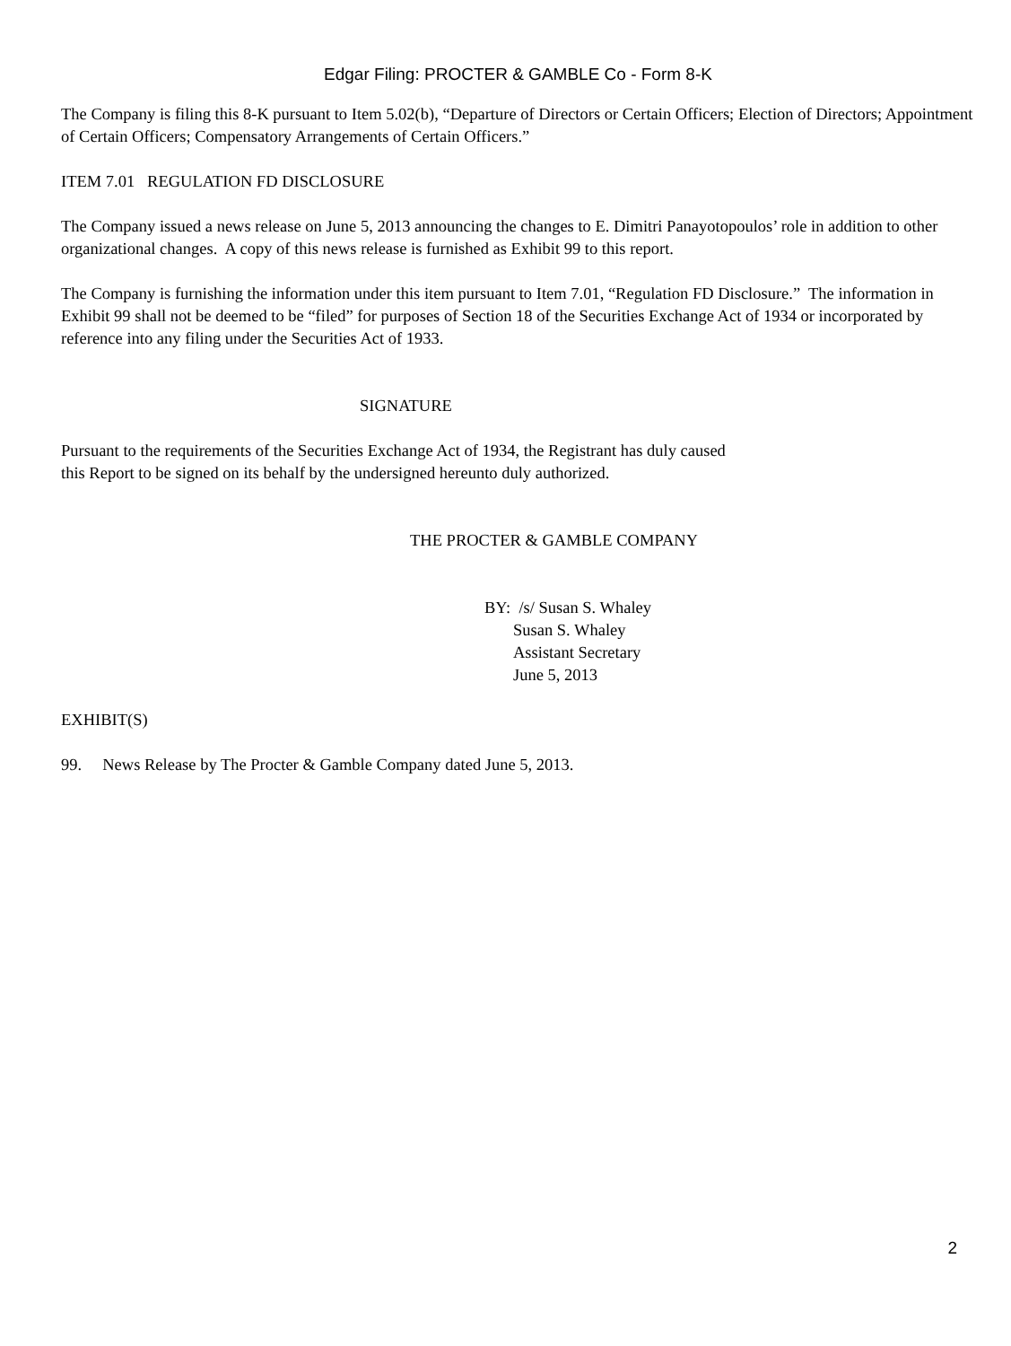Edgar Filing: PROCTER & GAMBLE Co - Form 8-K
The Company is filing this 8-K pursuant to Item 5.02(b), “Departure of Directors or Certain Officers; Election of Directors; Appointment of Certain Officers; Compensatory Arrangements of Certain Officers.”
ITEM 7.01 REGULATION FD DISCLOSURE
The Company issued a news release on June 5, 2013 announcing the changes to E. Dimitri Panayotopoulos’ role in addition to other organizational changes. A copy of this news release is furnished as Exhibit 99 to this report.
The Company is furnishing the information under this item pursuant to Item 7.01, “Regulation FD Disclosure.” The information in Exhibit 99 shall not be deemed to be “filed” for purposes of Section 18 of the Securities Exchange Act of 1934 or incorporated by reference into any filing under the Securities Act of 1933.
SIGNATURE
Pursuant to the requirements of the Securities Exchange Act of 1934, the Registrant has duly caused this Report to be signed on its behalf by the undersigned hereunto duly authorized.
THE PROCTER & GAMBLE COMPANY
BY: /s/ Susan S. Whaley
Susan S. Whaley
Assistant Secretary
June 5, 2013
EXHIBIT(S)
99. News Release by The Procter & Gamble Company dated June 5, 2013.
2